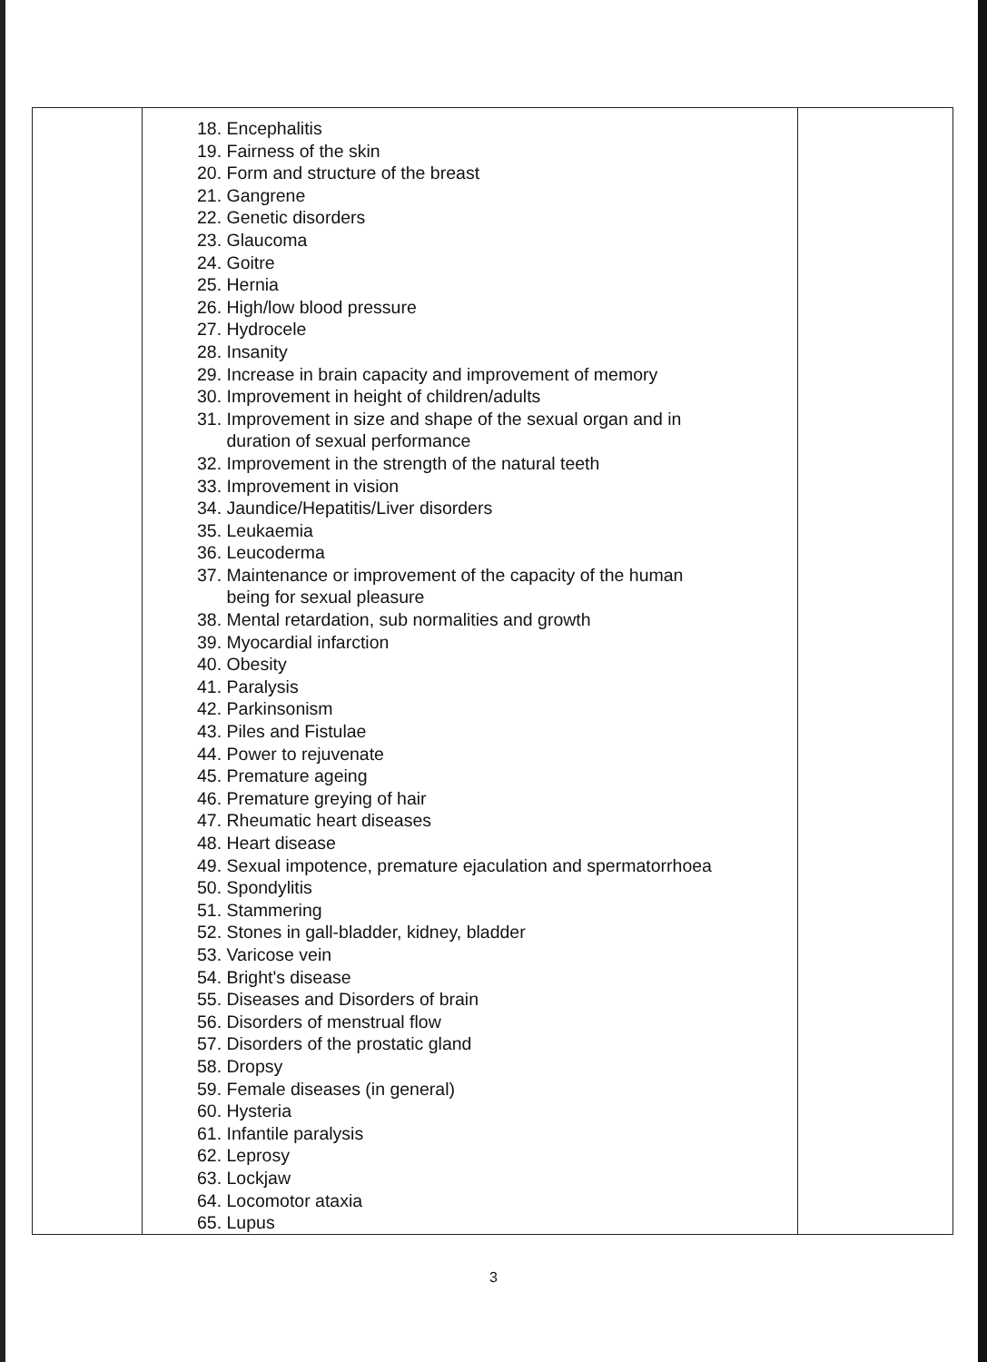| | 18. Encephalitis 19. Fairness of the skin 20. Form and structure of the breast 21. Gangrene 22. Genetic disorders 23. Glaucoma 24. Goitre 25. Hernia 26. High/low blood pressure 27. Hydrocele 28. Insanity 29. Increase in brain capacity and improvement of memory 30. Improvement in height of children/adults 31. Improvement in size and shape of the sexual organ and in duration of sexual performance 32. Improvement in the strength of the natural teeth 33. Improvement in vision 34. Jaundice/Hepatitis/Liver disorders 35. Leukaemia 36. Leucoderma 37. Maintenance or improvement of the capacity of the human being for sexual pleasure 38. Mental retardation, sub normalities and growth 39. Myocardial infarction 40. Obesity 41. Paralysis 42. Parkinsonism 43. Piles and Fistulae 44. Power to rejuvenate 45. Premature ageing 46. Premature greying of hair 47. Rheumatic heart diseases 48. Heart disease 49. Sexual impotence, premature ejaculation and spermatorrhoea 50. Spondylitis 51. Stammering 52. Stones in gall-bladder, kidney, bladder 53. Varicose vein 54. Bright's disease 55. Diseases and Disorders of brain 56. Disorders of menstrual flow 57. Disorders of the prostatic gland 58. Dropsy 59. Female diseases (in general) 60. Hysteria 61. Infantile paralysis 62. Leprosy 63. Lockjaw 64. Locomotor ataxia 65. Lupus | |
3